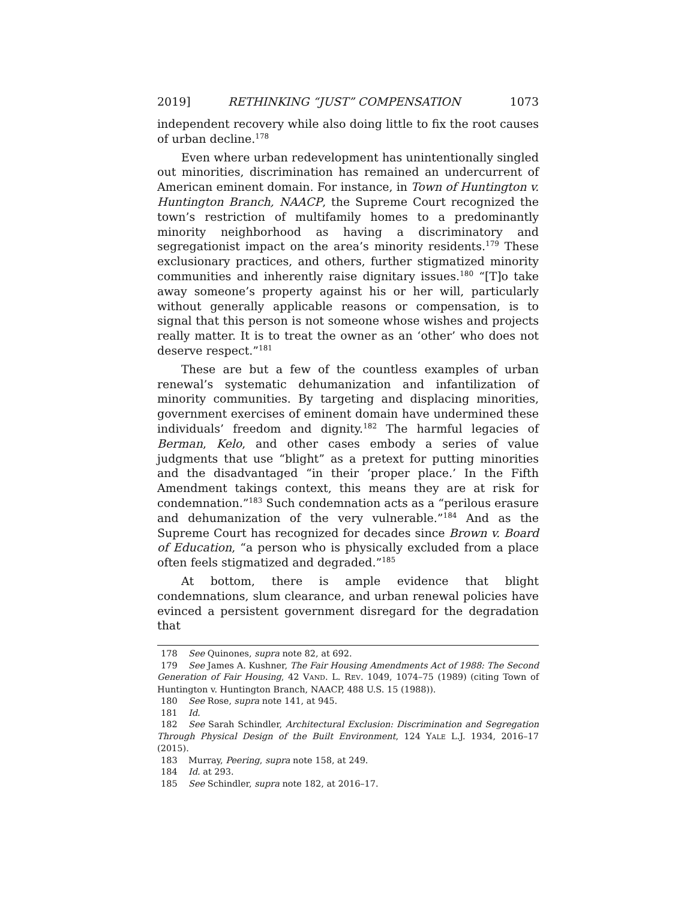2019] RETHINKING “JUST” COMPENSATION 1073
independent recovery while also doing little to fix the root causes of urban decline.<sup>178</sup>
Even where urban redevelopment has unintentionally singled out minorities, discrimination has remained an undercurrent of American eminent domain. For instance, in Town of Huntington v. Huntington Branch, NAACP, the Supreme Court recognized the town’s restriction of multifamily homes to a predominantly minority neighborhood as having a discriminatory and segregationist impact on the area’s minority residents.<sup>179</sup> These exclusionary practices, and others, further stigmatized minority communities and inherently raise dignitary issues.<sup>180</sup> “[T]o take away someone’s property against his or her will, particularly without generally applicable reasons or compensation, is to signal that this person is not someone whose wishes and projects really matter. It is to treat the owner as an ‘other’ who does not deserve respect.”<sup>181</sup>
These are but a few of the countless examples of urban renewal’s systematic dehumanization and infantilization of minority communities. By targeting and displacing minorities, government exercises of eminent domain have undermined these individuals’ freedom and dignity.<sup>182</sup> The harmful legacies of Berman, Kelo, and other cases embody a series of value judgments that use “blight” as a pretext for putting minorities and the disadvantaged “in their ‘proper place.’ In the Fifth Amendment takings context, this means they are at risk for condemnation.”<sup>183</sup> Such condemnation acts as a “perilous erasure and dehumanization of the very vulnerable.”<sup>184</sup> And as the Supreme Court has recognized for decades since Brown v. Board of Education, “a person who is physically excluded from a place often feels stigmatized and degraded.”<sup>185</sup>
At bottom, there is ample evidence that blight condemnations, slum clearance, and urban renewal policies have evinced a persistent government disregard for the degradation that
178 See Quinones, supra note 82, at 692.
179 See James A. Kushner, The Fair Housing Amendments Act of 1988: The Second Generation of Fair Housing, 42 VAND. L. REV. 1049, 1074–75 (1989) (citing Town of Huntington v. Huntington Branch, NAACP, 488 U.S. 15 (1988)).
180 See Rose, supra note 141, at 945.
181 Id.
182 See Sarah Schindler, Architectural Exclusion: Discrimination and Segregation Through Physical Design of the Built Environment, 124 YALE L.J. 1934, 2016–17 (2015).
183 Murray, Peering, supra note 158, at 249.
184 Id. at 293.
185 See Schindler, supra note 182, at 2016–17.